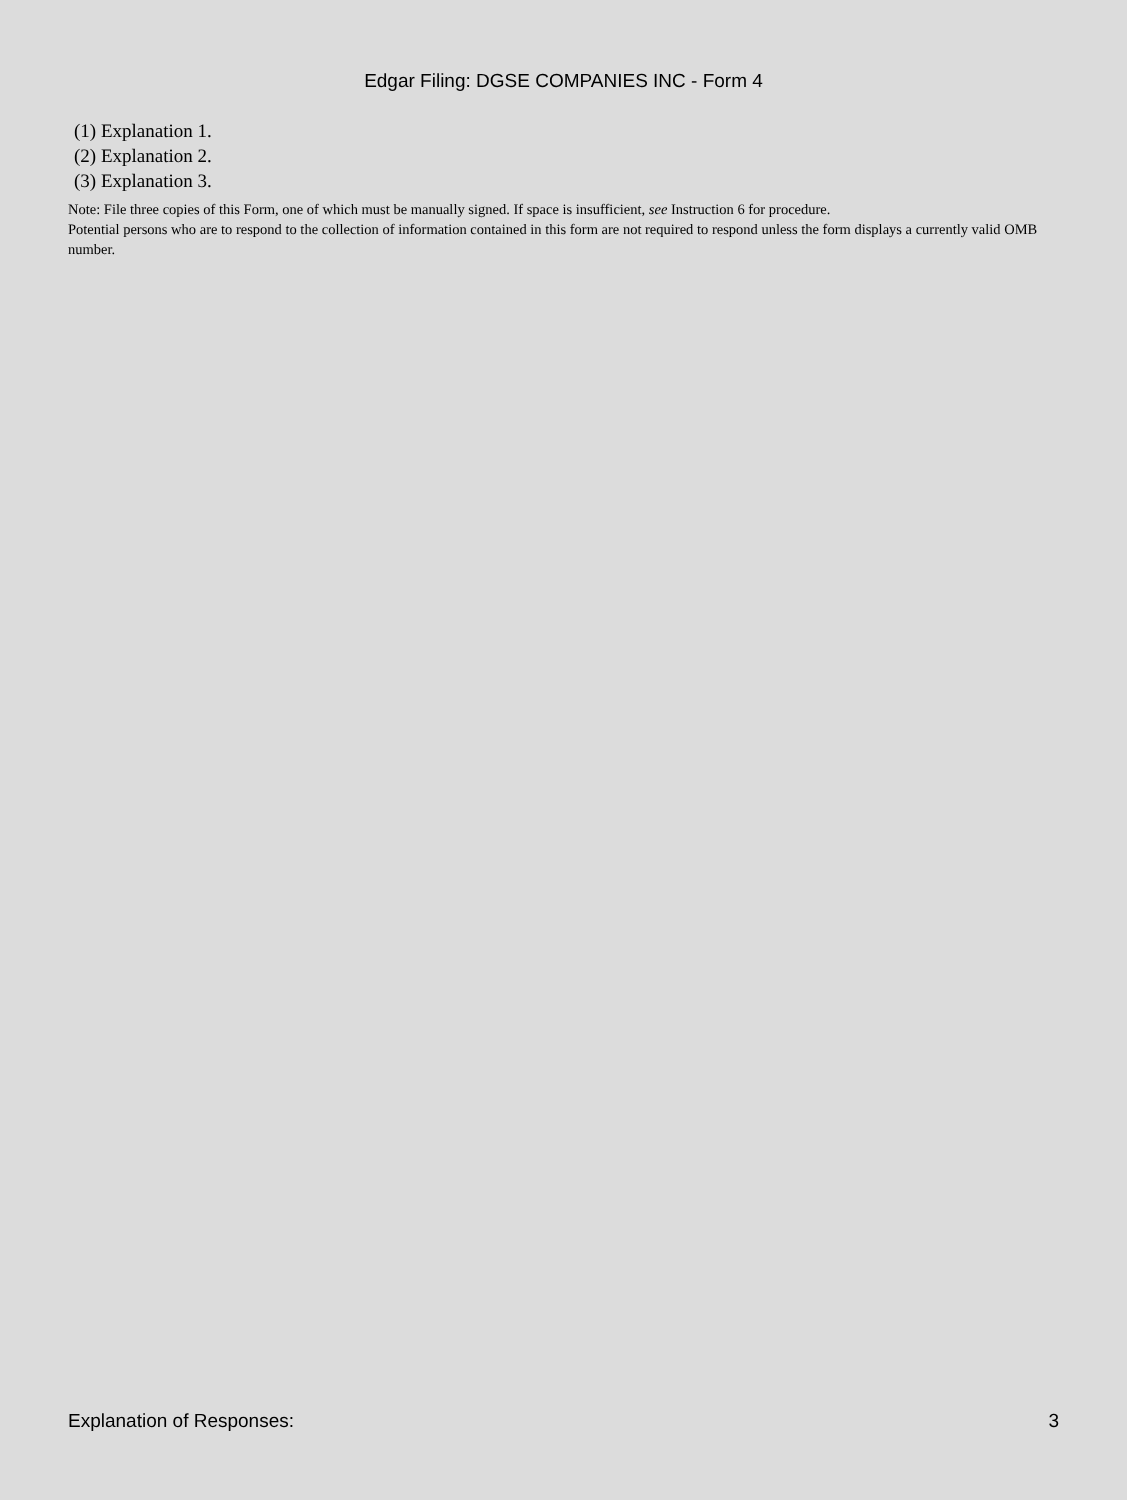Edgar Filing: DGSE COMPANIES INC - Form 4
(1) Explanation 1.
(2) Explanation 2.
(3) Explanation 3.
Note: File three copies of this Form, one of which must be manually signed. If space is insufficient, see Instruction 6 for procedure.
Potential persons who are to respond to the collection of information contained in this form are not required to respond unless the form displays a currently valid OMB number.
Explanation of Responses: 3